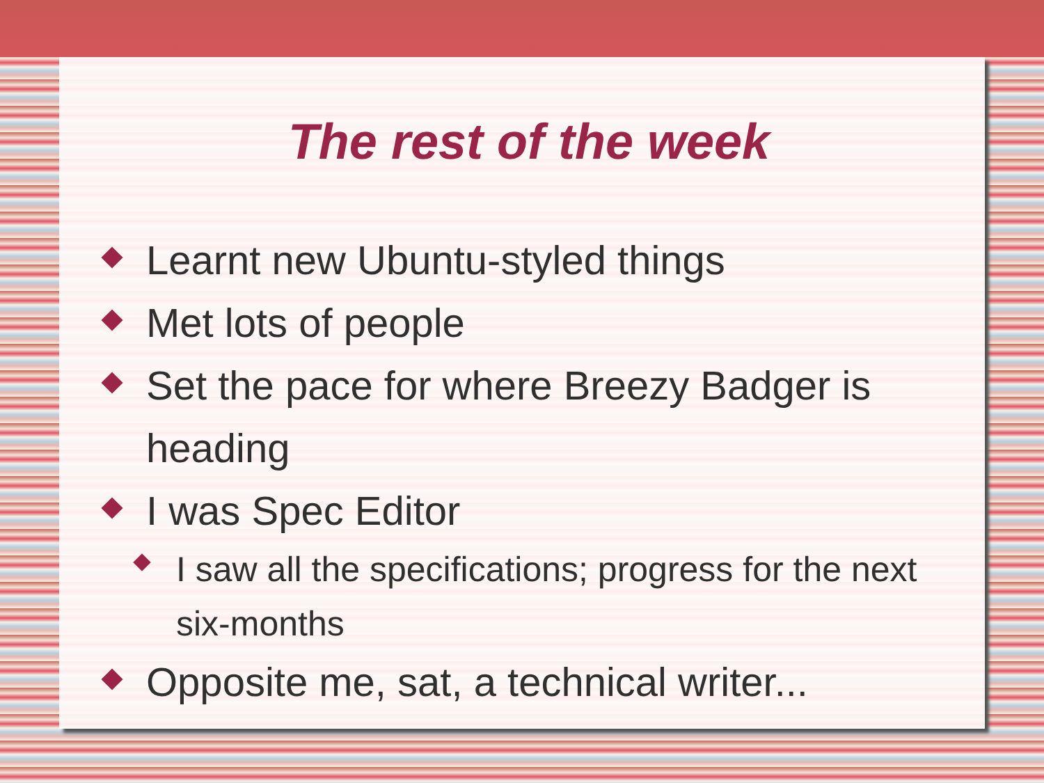The rest of the week
Learnt new Ubuntu-styled things
Met lots of people
Set the pace for where Breezy Badger is heading
I was Spec Editor
I saw all the specifications; progress for the next six-months
Opposite me, sat, a technical writer...